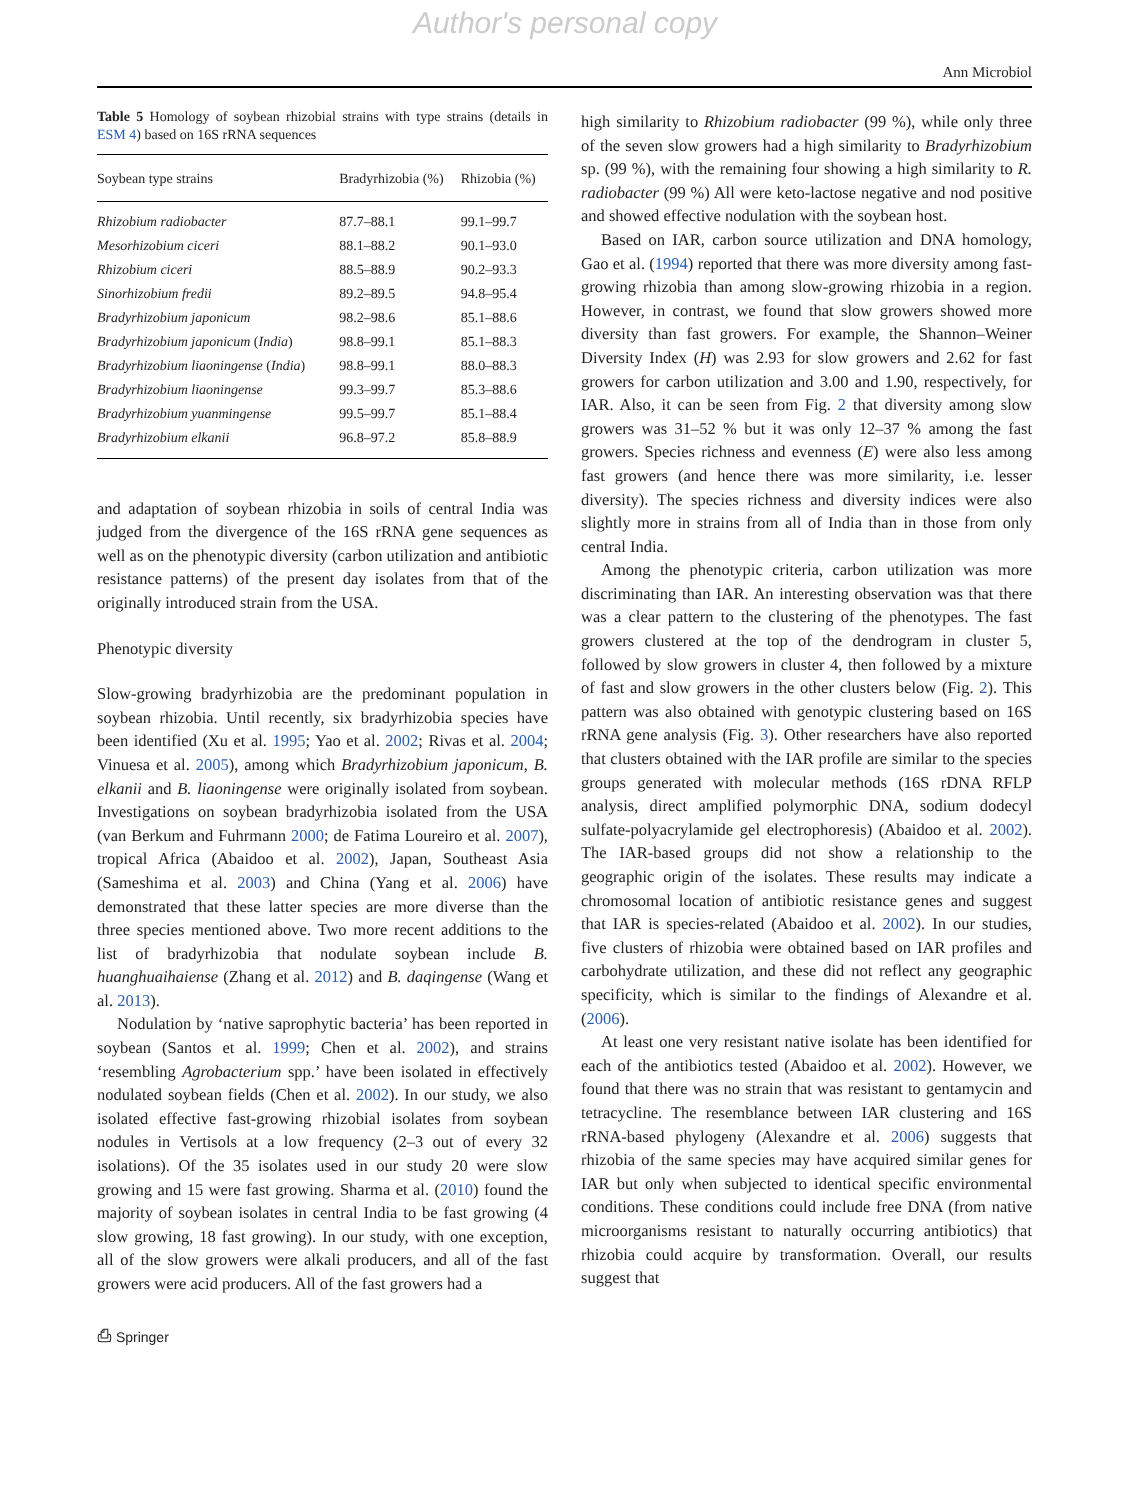Author's personal copy
Ann Microbiol
Table 5 Homology of soybean rhizobial strains with type strains (details in ESM 4) based on 16S rRNA sequences
| Soybean type strains | Bradyrhizobia (%) | Rhizobia (%) |
| --- | --- | --- |
| Rhizobium radiobacter | 87.7–88.1 | 99.1–99.7 |
| Mesorhizobium ciceri | 88.1–88.2 | 90.1–93.0 |
| Rhizobium ciceri | 88.5–88.9 | 90.2–93.3 |
| Sinorhizobium fredii | 89.2–89.5 | 94.8–95.4 |
| Bradyrhizobium japonicum | 98.2–98.6 | 85.1–88.6 |
| Bradyrhizobium japonicum ( India ) | 98.8–99.1 | 85.1–88.3 |
| Bradyrhizobium liaoningense ( India ) | 98.8–99.1 | 88.0–88.3 |
| Bradyrhizobium liaoningense | 99.3–99.7 | 85.3–88.6 |
| Bradyrhizobium yuanmingense | 99.5–99.7 | 85.1–88.4 |
| Bradyrhizobium elkanii | 96.8–97.2 | 85.8–88.9 |
and adaptation of soybean rhizobia in soils of central India was judged from the divergence of the 16S rRNA gene sequences as well as on the phenotypic diversity (carbon utilization and antibiotic resistance patterns) of the present day isolates from that of the originally introduced strain from the USA.
Phenotypic diversity
Slow-growing bradyrhizobia are the predominant population in soybean rhizobia. Until recently, six bradyrhizobia species have been identified (Xu et al. 1995; Yao et al. 2002; Rivas et al. 2004; Vinuesa et al. 2005), among which Bradyrhizobium japonicum, B. elkanii and B. liaoningense were originally isolated from soybean. Investigations on soybean bradyrhizobia isolated from the USA (van Berkum and Fuhrmann 2000; de Fatima Loureiro et al. 2007), tropical Africa (Abaidoo et al. 2002), Japan, Southeast Asia (Sameshima et al. 2003) and China (Yang et al. 2006) have demonstrated that these latter species are more diverse than the three species mentioned above. Two more recent additions to the list of bradyrhizobia that nodulate soybean include B. huanghuaihaiense (Zhang et al. 2012) and B. daqingense (Wang et al. 2013).
Nodulation by ‘native saprophytic bacteria’ has been reported in soybean (Santos et al. 1999; Chen et al. 2002), and strains ‘resembling Agrobacterium spp.’ have been isolated in effectively nodulated soybean fields (Chen et al. 2002). In our study, we also isolated effective fast-growing rhizobial isolates from soybean nodules in Vertisols at a low frequency (2–3 out of every 32 isolations). Of the 35 isolates used in our study 20 were slow growing and 15 were fast growing. Sharma et al. (2010) found the majority of soybean isolates in central India to be fast growing (4 slow growing, 18 fast growing). In our study, with one exception, all of the slow growers were alkali producers, and all of the fast growers were acid producers. All of the fast growers had a
high similarity to Rhizobium radiobacter (99 %), while only three of the seven slow growers had a high similarity to Bradyrhizobium sp. (99 %), with the remaining four showing a high similarity to R. radiobacter (99 %) All were keto-lactose negative and nod positive and showed effective nodulation with the soybean host.
Based on IAR, carbon source utilization and DNA homology, Gao et al. (1994) reported that there was more diversity among fast-growing rhizobia than among slow-growing rhizobia in a region. However, in contrast, we found that slow growers showed more diversity than fast growers. For example, the Shannon–Weiner Diversity Index (H) was 2.93 for slow growers and 2.62 for fast growers for carbon utilization and 3.00 and 1.90, respectively, for IAR. Also, it can be seen from Fig. 2 that diversity among slow growers was 31–52 % but it was only 12–37 % among the fast growers. Species richness and evenness (E) were also less among fast growers (and hence there was more similarity, i.e. lesser diversity). The species richness and diversity indices were also slightly more in strains from all of India than in those from only central India.
Among the phenotypic criteria, carbon utilization was more discriminating than IAR. An interesting observation was that there was a clear pattern to the clustering of the phenotypes. The fast growers clustered at the top of the dendrogram in cluster 5, followed by slow growers in cluster 4, then followed by a mixture of fast and slow growers in the other clusters below (Fig. 2). This pattern was also obtained with genotypic clustering based on 16S rRNA gene analysis (Fig. 3). Other researchers have also reported that clusters obtained with the IAR profile are similar to the species groups generated with molecular methods (16S rDNA RFLP analysis, direct amplified polymorphic DNA, sodium dodecyl sulfate-polyacrylamide gel electrophoresis) (Abaidoo et al. 2002). The IAR-based groups did not show a relationship to the geographic origin of the isolates. These results may indicate a chromosomal location of antibiotic resistance genes and suggest that IAR is species-related (Abaidoo et al. 2002). In our studies, five clusters of rhizobia were obtained based on IAR profiles and carbohydrate utilization, and these did not reflect any geographic specificity, which is similar to the findings of Alexandre et al. (2006).
At least one very resistant native isolate has been identified for each of the antibiotics tested (Abaidoo et al. 2002). However, we found that there was no strain that was resistant to gentamycin and tetracycline. The resemblance between IAR clustering and 16S rRNA-based phylogeny (Alexandre et al. 2006) suggests that rhizobia of the same species may have acquired similar genes for IAR but only when subjected to identical specific environmental conditions. These conditions could include free DNA (from native microorganisms resistant to naturally occurring antibiotics) that rhizobia could acquire by transformation. Overall, our results suggest that
⎙ Springer